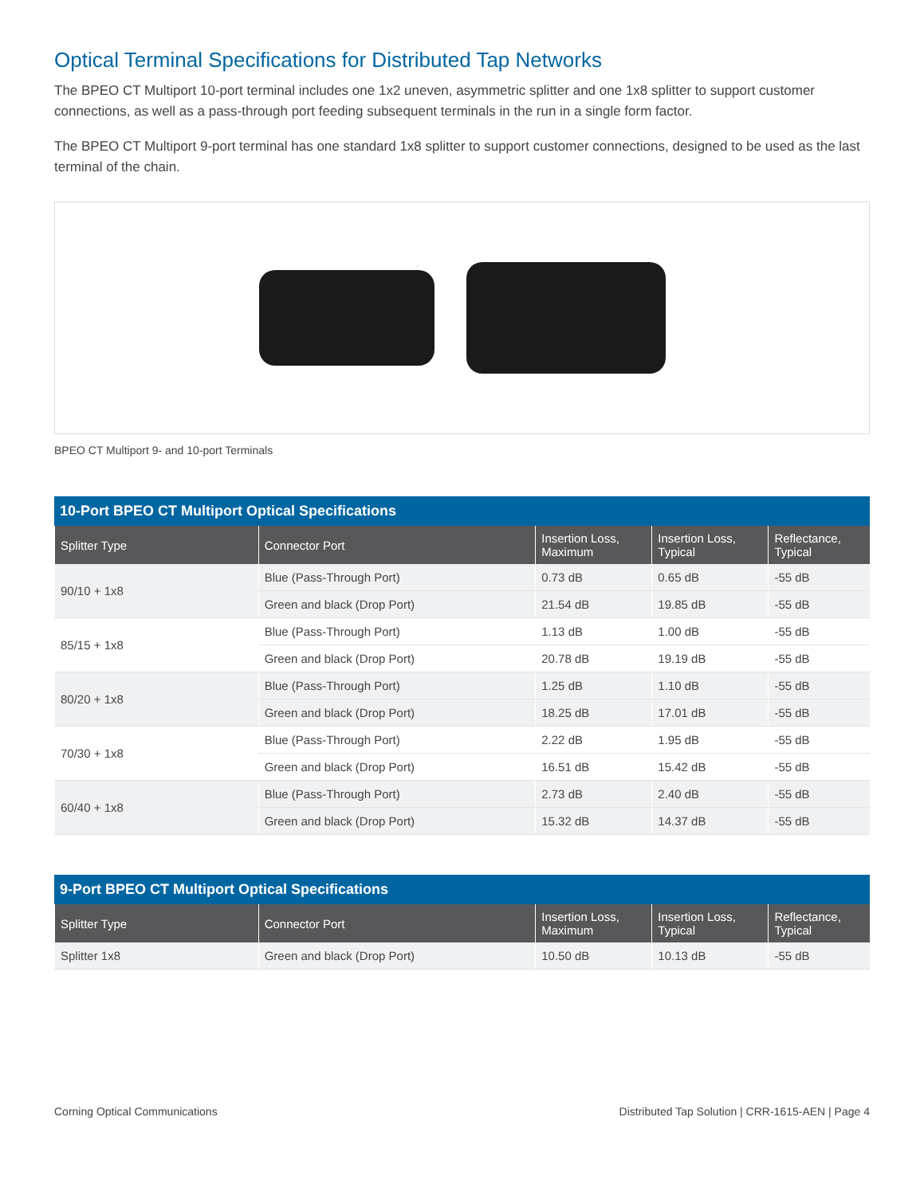Optical Terminal Specifications for Distributed Tap Networks
The BPEO CT Multiport 10-port terminal includes one 1x2 uneven, asymmetric splitter and one 1x8 splitter to support customer connections, as well as a pass-through port feeding subsequent terminals in the run in a single form factor.
The BPEO CT Multiport 9-port terminal has one standard 1x8 splitter to support customer connections, designed to be used as the last terminal of the chain.
BPEO CT Multiport 9- and 10-port Terminals
10-Port BPEO CT Multiport Optical Specifications
| Splitter Type | Connector Port | Insertion Loss, Maximum | Insertion Loss, Typical | Reflectance, Typical |
| --- | --- | --- | --- | --- |
| 90/10 + 1x8 | Blue (Pass-Through Port) | 0.73 dB | 0.65 dB | -55 dB |
| | Green and black (Drop Port) | 21.54 dB | 19.85 dB | -55 dB |
| 85/15 + 1x8 | Blue (Pass-Through Port) | 1.13 dB | 1.00 dB | -55 dB |
| | Green and black (Drop Port) | 20.78 dB | 19.19 dB | -55 dB |
| 80/20 + 1x8 | Blue (Pass-Through Port) | 1.25 dB | 1.10 dB | -55 dB |
| | Green and black (Drop Port) | 18.25 dB | 17.01 dB | -55 dB |
| 70/30 + 1x8 | Blue (Pass-Through Port) | 2.22 dB | 1.95 dB | -55 dB |
| | Green and black (Drop Port) | 16.51 dB | 15.42 dB | -55 dB |
| 60/40 + 1x8 | Blue (Pass-Through Port) | 2.73 dB | 2.40 dB | -55 dB |
| | Green and black (Drop Port) | 15.32 dB | 14.37 dB | -55 dB |
9-Port BPEO CT Multiport Optical Specifications
| Splitter Type | Connector Port | Insertion Loss, Maximum | Insertion Loss, Typical | Reflectance, Typical |
| --- | --- | --- | --- | --- |
| Splitter 1x8 | Green and black (Drop Port) | 10.50 dB | 10.13 dB | -55 dB |
Corning Optical Communications Distributed Tap Solution | CRR-1615-AEN | Page 4